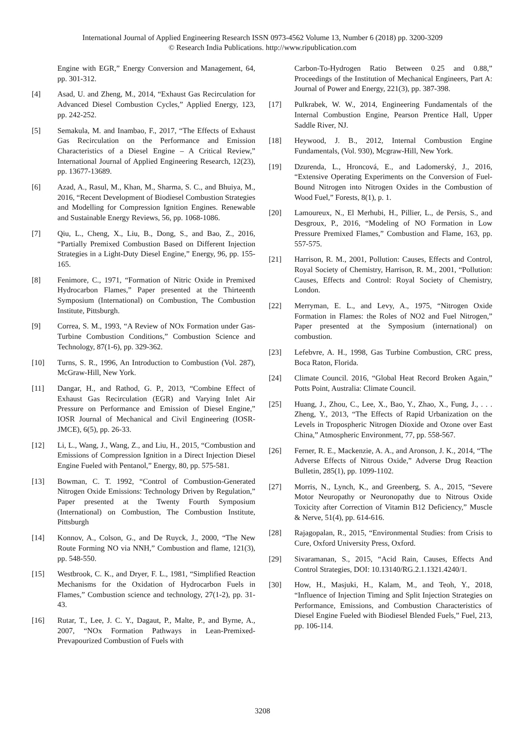International Journal of Applied Engineering Research ISSN 0973-4562 Volume 13, Number 6 (2018) pp. 3200-3209
© Research India Publications. http://www.ripublication.com
Engine with EGR,” Energy Conversion and Management, 64, pp. 301-312.
[4] Asad, U. and Zheng, M., 2014, “Exhaust Gas Recirculation for Advanced Diesel Combustion Cycles,” Applied Energy, 123, pp. 242-252.
[5] Semakula, M. and Inambao, F., 2017, “The Effects of Exhaust Gas Recirculation on the Performance and Emission Characteristics of a Diesel Engine – A Critical Review,” International Journal of Applied Engineering Research, 12(23), pp. 13677-13689.
[6] Azad, A., Rasul, M., Khan, M., Sharma, S. C., and Bhuiya, M., 2016, “Recent Development of Biodiesel Combustion Strategies and Modelling for Compression Ignition Engines. Renewable and Sustainable Energy Reviews, 56, pp. 1068-1086.
[7] Qiu, L., Cheng, X., Liu, B., Dong, S., and Bao, Z., 2016, “Partially Premixed Combustion Based on Different Injection Strategies in a Light-Duty Diesel Engine,” Energy, 96, pp. 155-165.
[8] Fenimore, C., 1971, “Formation of Nitric Oxide in Premixed Hydrocarbon Flames,” Paper presented at the Thirteenth Symposium (International) on Combustion, The Combustion Institute, Pittsburgh.
[9] Correa, S. M., 1993, “A Review of NOx Formation under Gas-Turbine Combustion Conditions,” Combustion Science and Technology, 87(1-6), pp. 329-362.
[10] Turns, S. R., 1996, An Introduction to Combustion (Vol. 287), McGraw-Hill, New York.
[11] Dangar, H., and Rathod, G. P., 2013, “Combine Effect of Exhaust Gas Recirculation (EGR) and Varying Inlet Air Pressure on Performance and Emission of Diesel Engine,” IOSR Journal of Mechanical and Civil Engineering (IOSR-JMCE), 6(5), pp. 26-33.
[12] Li, L., Wang, J., Wang, Z., and Liu, H., 2015, “Combustion and Emissions of Compression Ignition in a Direct Injection Diesel Engine Fueled with Pentanol,” Energy, 80, pp. 575-581.
[13] Bowman, C. T. 1992, “Control of Combustion-Generated Nitrogen Oxide Emissions: Technology Driven by Regulation,” Paper presented at the Twenty Fourth Symposium (International) on Combustion, The Combustion Institute, Pittsburgh
[14] Konnov, A., Colson, G., and De Ruyck, J., 2000, “The New Route Forming NO via NNH,” Combustion and flame, 121(3), pp. 548-550.
[15] Westbrook, C. K., and Dryer, F. L., 1981, “Simplified Reaction Mechanisms for the Oxidation of Hydrocarbon Fuels in Flames,” Combustion science and technology, 27(1-2), pp. 31-43.
[16] Rutar, T., Lee, J. C. Y., Dagaut, P., Malte, P., and Byrne, A., 2007, “NOx Formation Pathways in Lean-Premixed-Prevapourized Combustion of Fuels with
Carbon-To-Hydrogen Ratio Between 0.25 and 0.88,” Proceedings of the Institution of Mechanical Engineers, Part A: Journal of Power and Energy, 221(3), pp. 387-398.
[17] Pulkrabek, W. W., 2014, Engineering Fundamentals of the Internal Combustion Engine, Pearson Prentice Hall, Upper Saddle River, NJ.
[18] Heywood, J. B., 2012, Internal Combustion Engine Fundamentals, (Vol. 930), Mcgraw-Hill, New York.
[19] Dzurenda, L., Hroncová, E., and Ladomerský, J., 2016, “Extensive Operating Experiments on the Conversion of Fuel-Bound Nitrogen into Nitrogen Oxides in the Combustion of Wood Fuel,” Forests, 8(1), p. 1.
[20] Lamoureux, N., El Merhubi, H., Pillier, L., de Persis, S., and Desgroux, P., 2016, “Modeling of NO Formation in Low Pressure Premixed Flames,” Combustion and Flame, 163, pp. 557-575.
[21] Harrison, R. M., 2001, Pollution: Causes, Effects and Control, Royal Society of Chemistry, Harrison, R. M., 2001, “Pollution: Causes, Effects and Control: Royal Society of Chemistry, London.
[22] Merryman, E. L., and Levy, A., 1975, “Nitrogen Oxide Formation in Flames: the Roles of NO2 and Fuel Nitrogen,” Paper presented at the Symposium (international) on combustion.
[23] Lefebvre, A. H., 1998, Gas Turbine Combustion, CRC press, Boca Raton, Florida.
[24] Climate Council. 2016, “Global Heat Record Broken Again,” Potts Point, Australia: Climate Council.
[25] Huang, J., Zhou, C., Lee, X., Bao, Y., Zhao, X., Fung, J., . . . Zheng, Y., 2013, “The Effects of Rapid Urbanization on the Levels in Tropospheric Nitrogen Dioxide and Ozone over East China,” Atmospheric Environment, 77, pp. 558-567.
[26] Ferner, R. E., Mackenzie, A. A., and Aronson, J. K., 2014, “The Adverse Effects of Nitrous Oxide,” Adverse Drug Reaction Bulletin, 285(1), pp. 1099-1102.
[27] Morris, N., Lynch, K., and Greenberg, S. A., 2015, “Severe Motor Neuropathy or Neuronopathy due to Nitrous Oxide Toxicity after Correction of Vitamin B12 Deficiency,” Muscle & Nerve, 51(4), pp. 614-616.
[28] Rajagopalan, R., 2015, “Environmental Studies: from Crisis to Cure, Oxford University Press, Oxford.
[29] Sivaramanan, S., 2015, “Acid Rain, Causes, Effects And Control Strategies, DOI: 10.13140/RG.2.1.1321.4240/1.
[30] How, H., Masjuki, H., Kalam, M., and Teoh, Y., 2018, “Influence of Injection Timing and Split Injection Strategies on Performance, Emissions, and Combustion Characteristics of Diesel Engine Fueled with Biodiesel Blended Fuels,” Fuel, 213, pp. 106-114.
3208